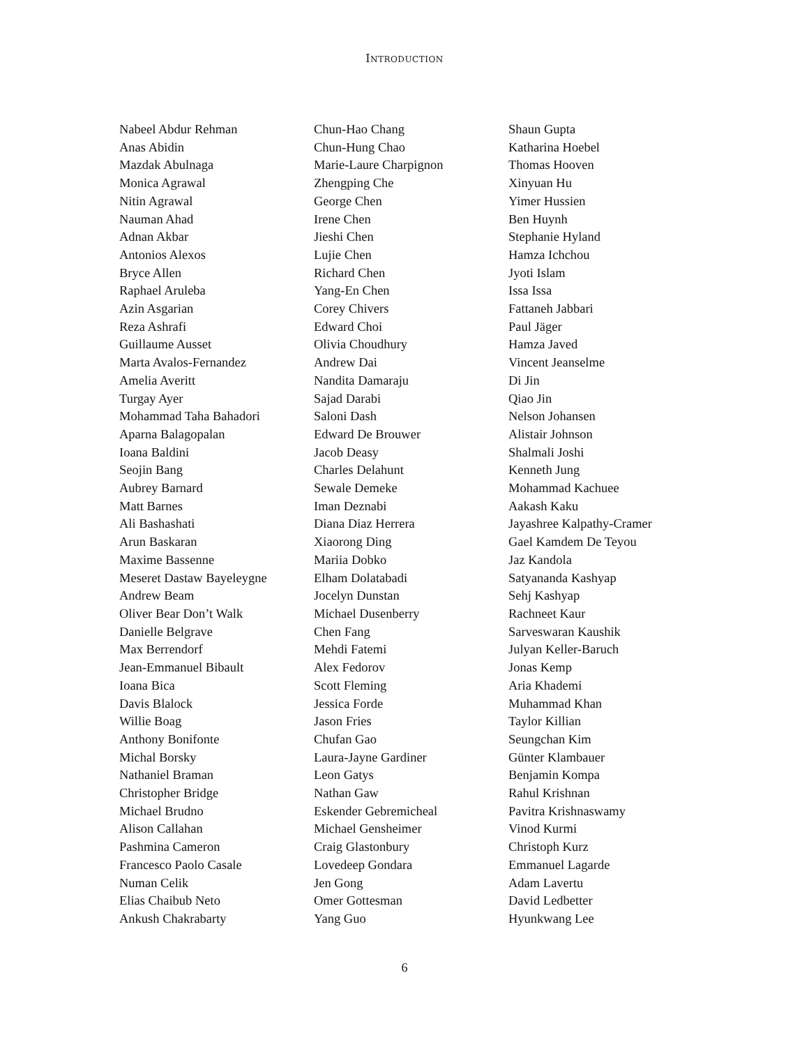INTRODUCTION
Nabeel Abdur Rehman
Anas Abidin
Mazdak Abulnaga
Monica Agrawal
Nitin Agrawal
Nauman Ahad
Adnan Akbar
Antonios Alexos
Bryce Allen
Raphael Aruleba
Azin Asgarian
Reza Ashrafi
Guillaume Ausset
Marta Avalos-Fernandez
Amelia Averitt
Turgay Ayer
Mohammad Taha Bahadori
Aparna Balagopalan
Ioana Baldini
Seojin Bang
Aubrey Barnard
Matt Barnes
Ali Bashashati
Arun Baskaran
Maxime Bassenne
Meseret Dastaw Bayeleygne
Andrew Beam
Oliver Bear Don’t Walk
Danielle Belgrave
Max Berrendorf
Jean-Emmanuel Bibault
Ioana Bica
Davis Blalock
Willie Boag
Anthony Bonifonte
Michal Borsky
Nathaniel Braman
Christopher Bridge
Michael Brudno
Alison Callahan
Pashmina Cameron
Francesco Paolo Casale
Numan Celik
Elias Chaibub Neto
Ankush Chakrabarty
Chun-Hao Chang
Chun-Hung Chao
Marie-Laure Charpignon
Zhengping Che
George Chen
Irene Chen
Jieshi Chen
Lujie Chen
Richard Chen
Yang-En Chen
Corey Chivers
Edward Choi
Olivia Choudhury
Andrew Dai
Nandita Damaraju
Sajad Darabi
Saloni Dash
Edward De Brouwer
Jacob Deasy
Charles Delahunt
Sewale Demeke
Iman Deznabi
Diana Diaz Herrera
Xiaorong Ding
Mariia Dobko
Elham Dolatabadi
Jocelyn Dunstan
Michael Dusenberry
Chen Fang
Mehdi Fatemi
Alex Fedorov
Scott Fleming
Jessica Forde
Jason Fries
Chufan Gao
Laura-Jayne Gardiner
Leon Gatys
Nathan Gaw
Eskender Gebremicheal
Michael Gensheimer
Craig Glastonbury
Lovedeep Gondara
Jen Gong
Omer Gottesman
Yang Guo
Shaun Gupta
Katharina Hoebel
Thomas Hooven
Xinyuan Hu
Yimer Hussien
Ben Huynh
Stephanie Hyland
Hamza Ichchou
Jyoti Islam
Issa Issa
Fattaneh Jabbari
Paul Jäger
Hamza Javed
Vincent Jeanselme
Di Jin
Qiao Jin
Nelson Johansen
Alistair Johnson
Shalmali Joshi
Kenneth Jung
Mohammad Kachuee
Aakash Kaku
Jayashree Kalpathy-Cramer
Gael Kamdem De Teyou
Jaz Kandola
Satyananda Kashyap
Sehj Kashyap
Rachneet Kaur
Sarveswaran Kaushik
Julyan Keller-Baruch
Jonas Kemp
Aria Khademi
Muhammad Khan
Taylor Killian
Seungchan Kim
Günter Klambauer
Benjamin Kompa
Rahul Krishnan
Pavitra Krishnaswamy
Vinod Kurmi
Christoph Kurz
Emmanuel Lagarde
Adam Lavertu
David Ledbetter
Hyunkwang Lee
6